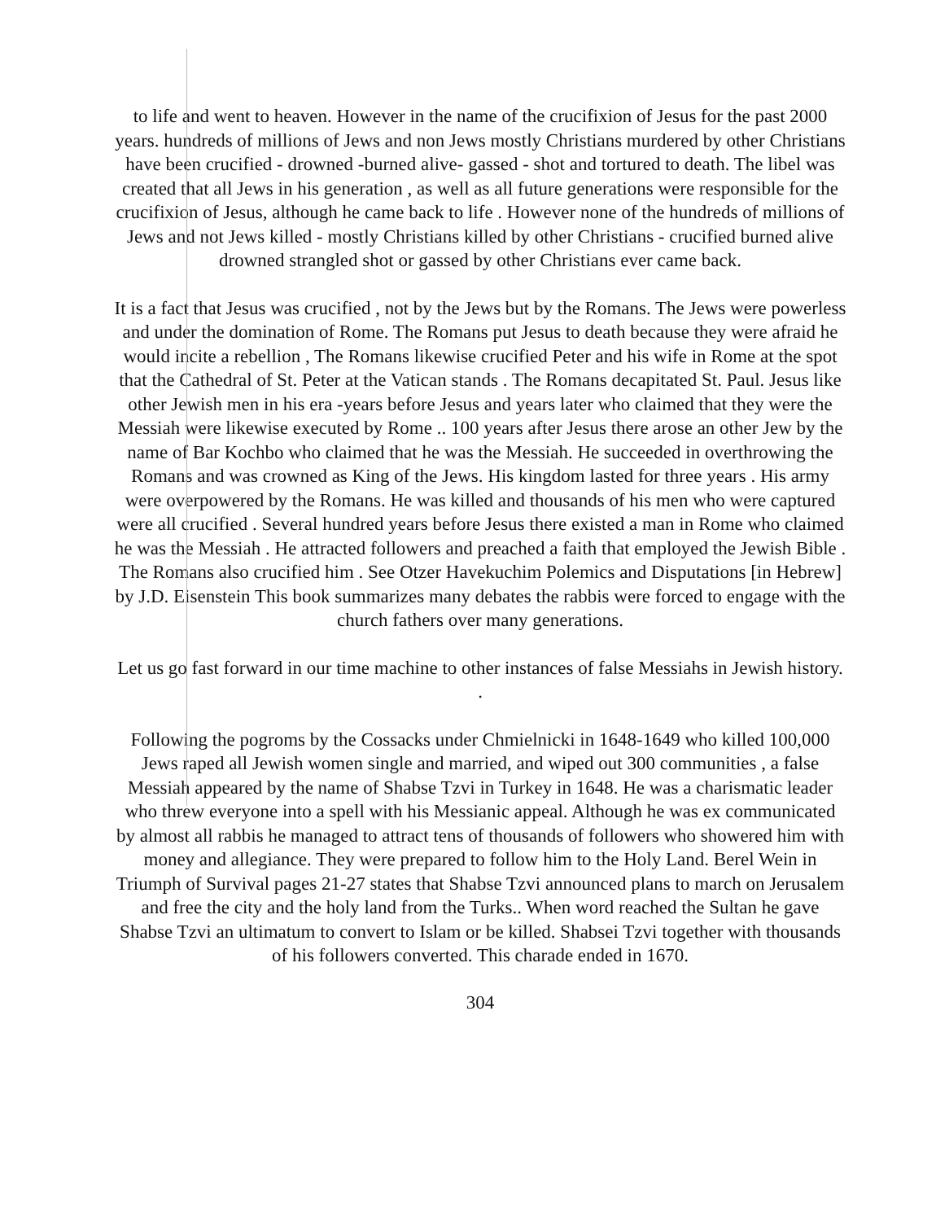to life and went to heaven. However in the name of the crucifixion of Jesus for the past 2000 years. hundreds of millions of Jews and non Jews mostly Christians murdered by other Christians have been crucified - drowned -burned alive- gassed - shot and tortured to death. The libel was created that all Jews in his generation , as well as all future generations were responsible for the crucifixion of Jesus, although he came back to life . However none of the hundreds of millions of Jews and not Jews killed - mostly Christians killed by other Christians - crucified burned alive drowned strangled shot or gassed by other Christians ever came back.
It is a fact that Jesus was crucified , not by the Jews but by the Romans. The Jews were powerless and under the domination of Rome. The Romans put Jesus to death because they were afraid he would incite a rebellion , The Romans likewise crucified Peter and his wife in Rome at the spot that the Cathedral of St. Peter at the Vatican stands . The Romans decapitated St. Paul. Jesus like other Jewish men in his era -years before Jesus and years later who claimed that they were the Messiah were likewise executed by Rome .. 100 years after Jesus there arose an other Jew by the name of Bar Kochbo who claimed that he was the Messiah. He succeeded in overthrowing the Romans and was crowned as King of the Jews. His kingdom lasted for three years . His army were overpowered by the Romans. He was killed and thousands of his men who were captured were all crucified . Several hundred years before Jesus there existed a man in Rome who claimed he was the Messiah . He attracted followers and preached a faith that employed the Jewish Bible . The Romans also crucified him . See Otzer Havekuchim Polemics and Disputations [in Hebrew] by J.D. Eisenstein This book summarizes many debates the rabbis were forced to engage with the church fathers over many generations.
Let us go fast forward in our time machine to other instances of false Messiahs in Jewish history. .
Following the pogroms by the Cossacks under Chmielnicki in 1648-1649 who killed 100,000 Jews raped all Jewish women single and married, and wiped out 300 communities , a false Messiah appeared by the name of Shabse Tzvi in Turkey in 1648. He was a charismatic leader who threw everyone into a spell with his Messianic appeal. Although he was ex communicated by almost all rabbis he managed to attract tens of thousands of followers who showered him with money and allegiance. They were prepared to follow him to the Holy Land. Berel Wein in Triumph of Survival pages 21-27 states that Shabse Tzvi announced plans to march on Jerusalem and free the city and the holy land from the Turks.. When word reached the Sultan he gave Shabse Tzvi an ultimatum to convert to Islam or be killed. Shabsei Tzvi together with thousands of his followers converted. This charade ended in 1670.
304